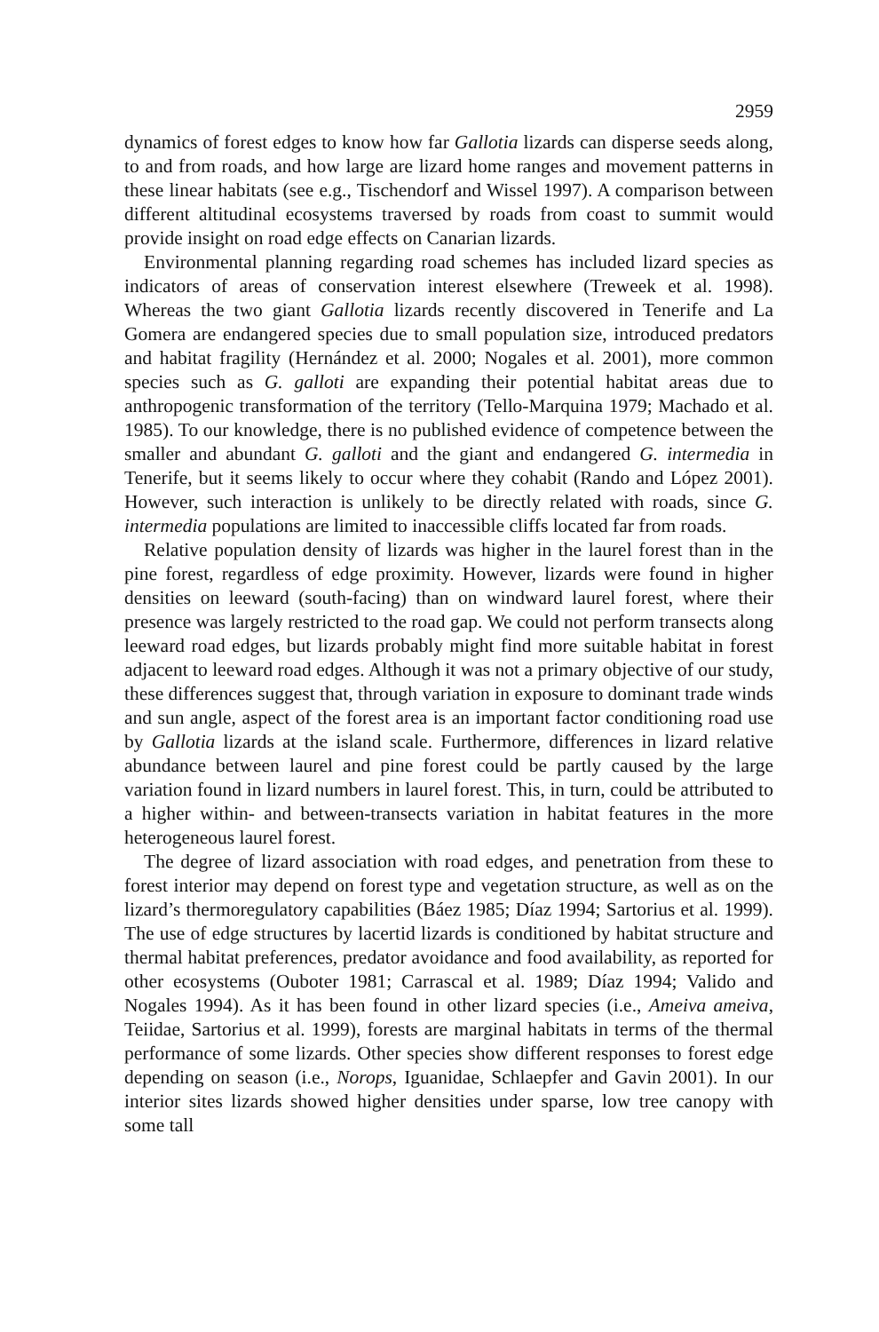2959
dynamics of forest edges to know how far Gallotia lizards can disperse seeds along, to and from roads, and how large are lizard home ranges and movement patterns in these linear habitats (see e.g., Tischendorf and Wissel 1997). A comparison between different altitudinal ecosystems traversed by roads from coast to summit would provide insight on road edge effects on Canarian lizards.
Environmental planning regarding road schemes has included lizard species as indicators of areas of conservation interest elsewhere (Treweek et al. 1998). Whereas the two giant Gallotia lizards recently discovered in Tenerife and La Gomera are endangered species due to small population size, introduced predators and habitat fragility (Hernández et al. 2000; Nogales et al. 2001), more common species such as G. galloti are expanding their potential habitat areas due to anthropogenic transformation of the territory (Tello-Marquina 1979; Machado et al. 1985). To our knowledge, there is no published evidence of competence between the smaller and abundant G. galloti and the giant and endangered G. intermedia in Tenerife, but it seems likely to occur where they cohabit (Rando and López 2001). However, such interaction is unlikely to be directly related with roads, since G. intermedia populations are limited to inaccessible cliffs located far from roads.
Relative population density of lizards was higher in the laurel forest than in the pine forest, regardless of edge proximity. However, lizards were found in higher densities on leeward (south-facing) than on windward laurel forest, where their presence was largely restricted to the road gap. We could not perform transects along leeward road edges, but lizards probably might find more suitable habitat in forest adjacent to leeward road edges. Although it was not a primary objective of our study, these differences suggest that, through variation in exposure to dominant trade winds and sun angle, aspect of the forest area is an important factor conditioning road use by Gallotia lizards at the island scale. Furthermore, differences in lizard relative abundance between laurel and pine forest could be partly caused by the large variation found in lizard numbers in laurel forest. This, in turn, could be attributed to a higher within- and between-transects variation in habitat features in the more heterogeneous laurel forest.
The degree of lizard association with road edges, and penetration from these to forest interior may depend on forest type and vegetation structure, as well as on the lizard’s thermoregulatory capabilities (Báez 1985; Díaz 1994; Sartorius et al. 1999). The use of edge structures by lacertid lizards is conditioned by habitat structure and thermal habitat preferences, predator avoidance and food availability, as reported for other ecosystems (Ouboter 1981; Carrascal et al. 1989; Díaz 1994; Valido and Nogales 1994). As it has been found in other lizard species (i.e., Ameiva ameiva, Teiidae, Sartorius et al. 1999), forests are marginal habitats in terms of the thermal performance of some lizards. Other species show different responses to forest edge depending on season (i.e., Norops, Iguanidae, Schlaepfer and Gavin 2001). In our interior sites lizards showed higher densities under sparse, low tree canopy with some tall